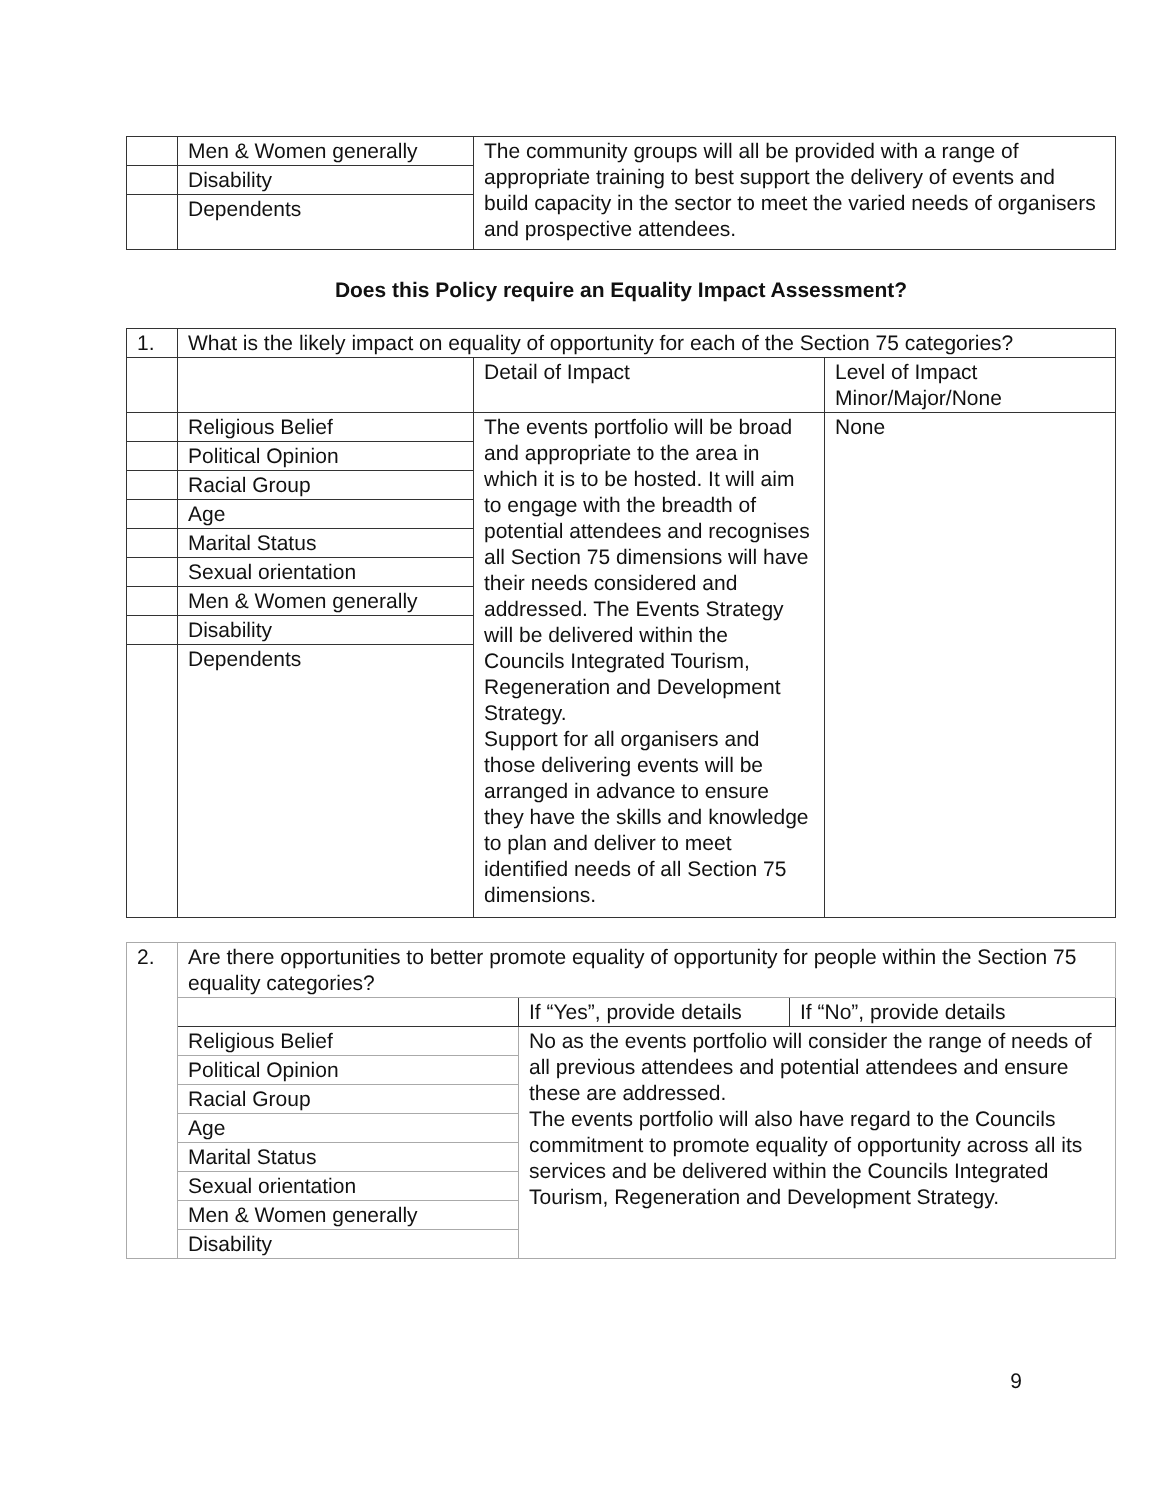| | Men & Women generally | The community groups will all be provided with a range of appropriate training to best support the delivery of events and build capacity in the sector to meet the varied needs of organisers and prospective attendees. |
| | Disability | |
| | Dependents | |
Does this Policy require an Equality Impact Assessment?
| 1. | What is the likely impact on equality of opportunity for each of the Section 75 categories? | | |
| | | Detail of Impact | Level of Impact Minor/Major/None |
| | Religious Belief | The events portfolio will be broad and appropriate to the area in which it is to be hosted. It will aim to engage with the breadth of potential attendees and recognises all Section 75 dimensions will have their needs considered and addressed. The Events Strategy will be delivered within the Councils Integrated Tourism, Regeneration and Development Strategy. Support for all organisers and those delivering events will be arranged in advance to ensure they have the skills and knowledge to plan and deliver to meet identified needs of all Section 75 dimensions. | None |
| | Political Opinion | | |
| | Racial Group | | |
| | Age | | |
| | Marital Status | | |
| | Sexual orientation | | |
| | Men & Women generally | | |
| | Disability | | |
| | Dependents | | |
| 2. | Are there opportunities to better promote equality of opportunity for people within the Section 75 equality categories? | | |
| | | If “Yes”, provide details | If “No”, provide details |
| | Religious Belief | No as the events portfolio will consider the range of needs of all previous attendees and potential attendees and ensure these are addressed. The events portfolio will also have regard to the Councils commitment to promote equality of opportunity across all its services and be delivered within the Councils Integrated Tourism, Regeneration and Development Strategy. | |
| | Political Opinion | | |
| | Racial Group | | |
| | Age | | |
| | Marital Status | | |
| | Sexual orientation | | |
| | Men & Women generally | | |
| | Disability | | |
9